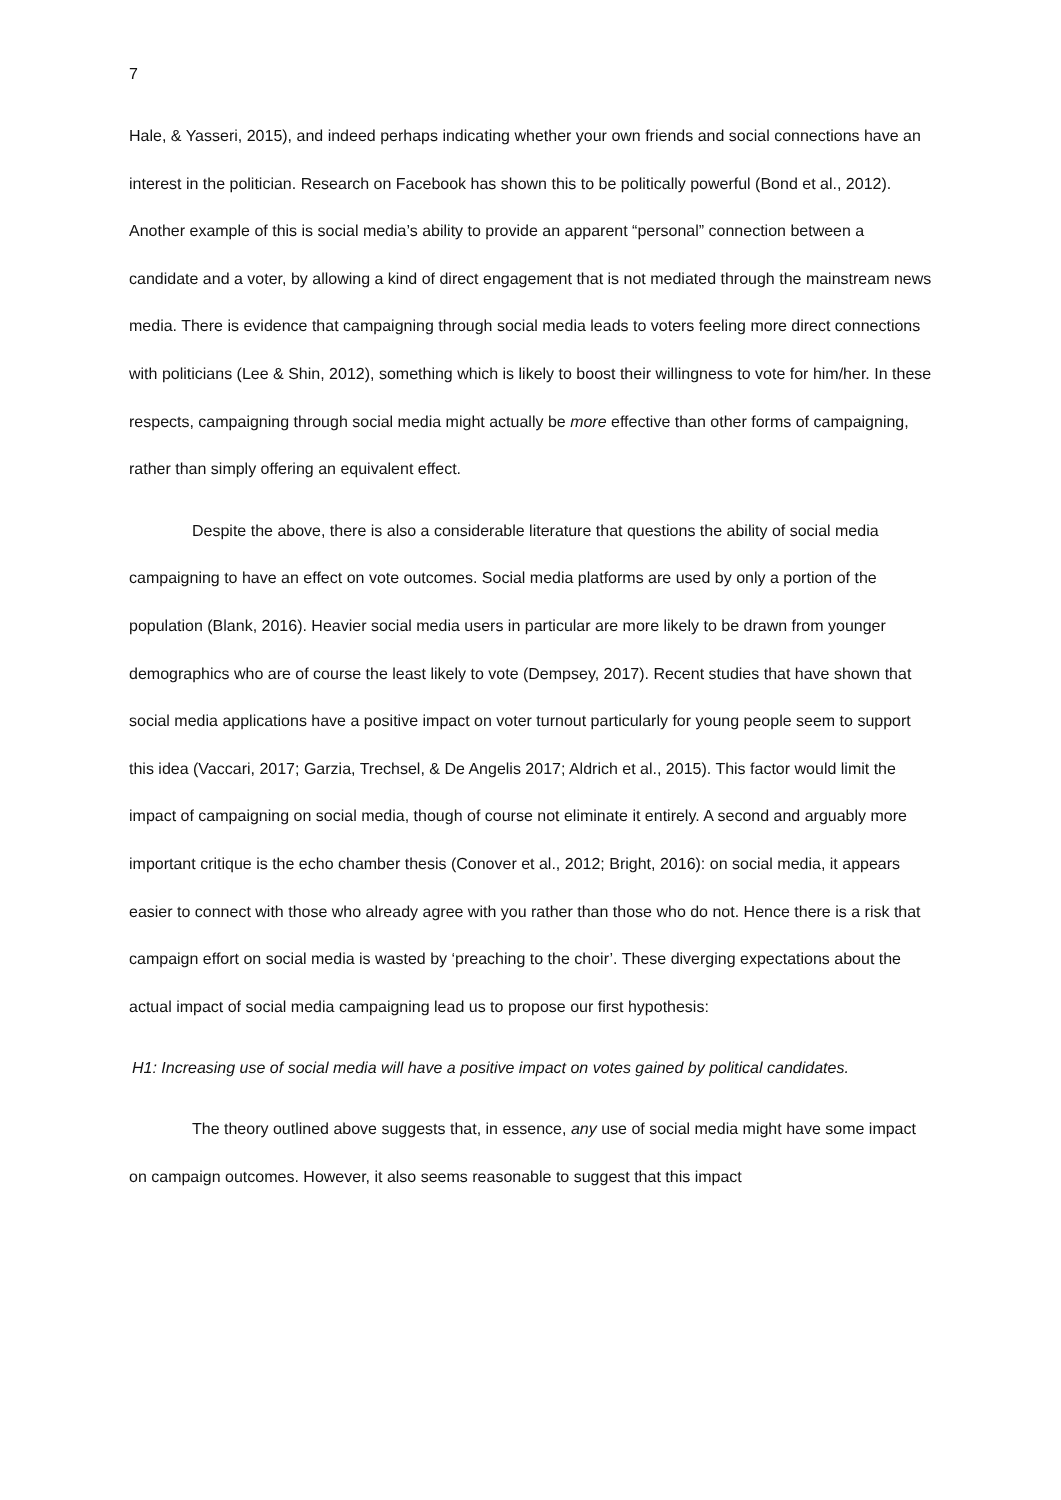7
Hale, & Yasseri, 2015), and indeed perhaps indicating whether your own friends and social connections have an interest in the politician. Research on Facebook has shown this to be politically powerful (Bond et al., 2012). Another example of this is social media’s ability to provide an apparent “personal” connection between a candidate and a voter, by allowing a kind of direct engagement that is not mediated through the mainstream news media. There is evidence that campaigning through social media leads to voters feeling more direct connections with politicians (Lee & Shin, 2012), something which is likely to boost their willingness to vote for him/her. In these respects, campaigning through social media might actually be more effective than other forms of campaigning, rather than simply offering an equivalent effect.
Despite the above, there is also a considerable literature that questions the ability of social media campaigning to have an effect on vote outcomes. Social media platforms are used by only a portion of the population (Blank, 2016). Heavier social media users in particular are more likely to be drawn from younger demographics who are of course the least likely to vote (Dempsey, 2017). Recent studies that have shown that social media applications have a positive impact on voter turnout particularly for young people seem to support this idea (Vaccari, 2017; Garzia, Trechsel, & De Angelis 2017; Aldrich et al., 2015). This factor would limit the impact of campaigning on social media, though of course not eliminate it entirely. A second and arguably more important critique is the echo chamber thesis (Conover et al., 2012; Bright, 2016): on social media, it appears easier to connect with those who already agree with you rather than those who do not. Hence there is a risk that campaign effort on social media is wasted by ‘preaching to the choir’. These diverging expectations about the actual impact of social media campaigning lead us to propose our first hypothesis:
H1: Increasing use of social media will have a positive impact on votes gained by political candidates.
The theory outlined above suggests that, in essence, any use of social media might have some impact on campaign outcomes. However, it also seems reasonable to suggest that this impact